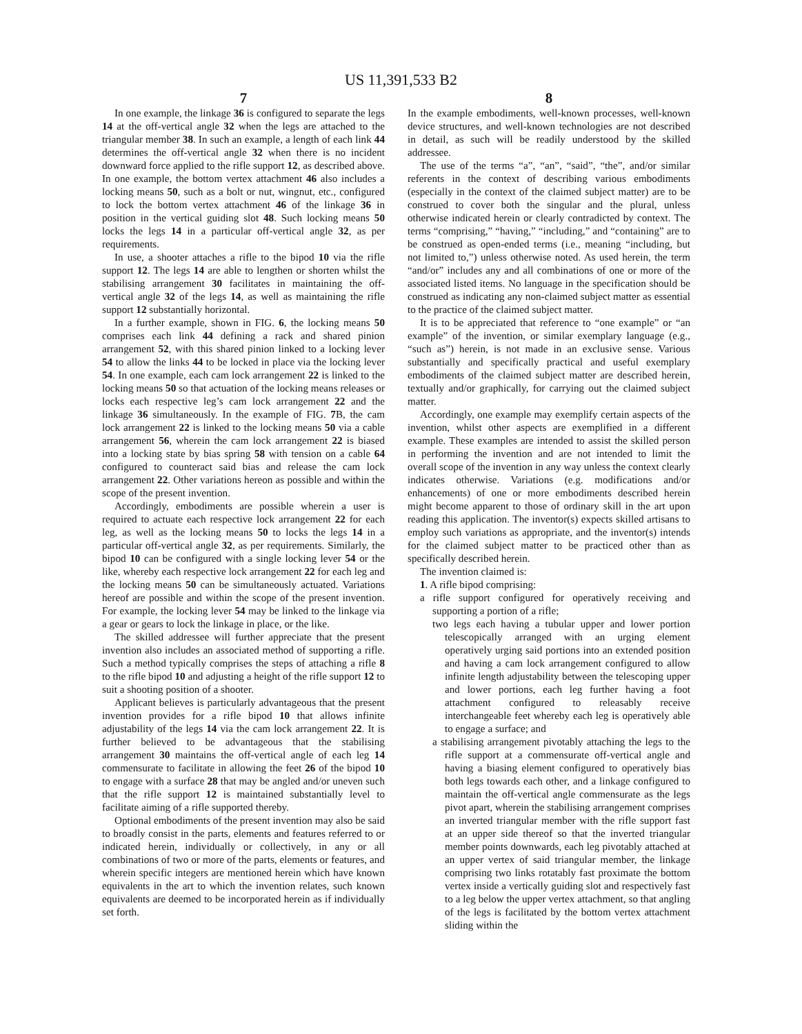US 11,391,533 B2
7
In one example, the linkage 36 is configured to separate the legs 14 at the off-vertical angle 32 when the legs are attached to the triangular member 38. In such an example, a length of each link 44 determines the off-vertical angle 32 when there is no incident downward force applied to the rifle support 12, as described above. In one example, the bottom vertex attachment 46 also includes a locking means 50, such as a bolt or nut, wingnut, etc., configured to lock the bottom vertex attachment 46 of the linkage 36 in position in the vertical guiding slot 48. Such locking means 50 locks the legs 14 in a particular off-vertical angle 32, as per requirements.
In use, a shooter attaches a rifle to the bipod 10 via the rifle support 12. The legs 14 are able to lengthen or shorten whilst the stabilising arrangement 30 facilitates in maintaining the off-vertical angle 32 of the legs 14, as well as maintaining the rifle support 12 substantially horizontal.
In a further example, shown in FIG. 6, the locking means 50 comprises each link 44 defining a rack and shared pinion arrangement 52, with this shared pinion linked to a locking lever 54 to allow the links 44 to be locked in place via the locking lever 54. In one example, each cam lock arrangement 22 is linked to the locking means 50 so that actuation of the locking means releases or locks each respective leg’s cam lock arrangement 22 and the linkage 36 simultaneously. In the example of FIG. 7 B, the cam lock arrangement 22 is linked to the locking means 50 via a cable arrangement 56, wherein the cam lock arrangement 22 is biased into a locking state by bias spring 58 with tension on a cable 64 configured to counteract said bias and release the cam lock arrangement 22. Other variations hereon as possible and within the scope of the present invention.
Accordingly, embodiments are possible wherein a user is required to actuate each respective lock arrangement 22 for each leg, as well as the locking means 50 to locks the legs 14 in a particular off-vertical angle 32, as per requirements. Similarly, the bipod 10 can be configured with a single locking lever 54 or the like, whereby each respective lock arrangement 22 for each leg and the locking means 50 can be simultaneously actuated. Variations hereof are possible and within the scope of the present invention. For example, the locking lever 54 may be linked to the linkage via a gear or gears to lock the linkage in place, or the like.
The skilled addressee will further appreciate that the present invention also includes an associated method of supporting a rifle. Such a method typically comprises the steps of attaching a rifle 8 to the rifle bipod 10 and adjusting a height of the rifle support 12 to suit a shooting position of a shooter.
Applicant believes is particularly advantageous that the present invention provides for a rifle bipod 10 that allows infinite adjustability of the legs 14 via the cam lock arrangement 22. It is further believed to be advantageous that the stabilising arrangement 30 maintains the off-vertical angle of each leg 14 commensurate to facilitate in allowing the feet 26 of the bipod 10 to engage with a surface 28 that may be angled and/or uneven such that the rifle support 12 is maintained substantially level to facilitate aiming of a rifle supported thereby.
Optional embodiments of the present invention may also be said to broadly consist in the parts, elements and features referred to or indicated herein, individually or collectively, in any or all combinations of two or more of the parts, elements or features, and wherein specific integers are mentioned herein which have known equivalents in the art to which the invention relates, such known equivalents are deemed to be incorporated herein as if individually set forth.
8
In the example embodiments, well-known processes, well-known device structures, and well-known technologies are not described in detail, as such will be readily understood by the skilled addressee.
The use of the terms “a”, “an”, “said”, “the”, and/or similar referents in the context of describing various embodiments (especially in the context of the claimed subject matter) are to be construed to cover both the singular and the plural, unless otherwise indicated herein or clearly contradicted by context. The terms “comprising,” “having,” “including,” and “containing” are to be construed as open-ended terms (i.e., meaning “including, but not limited to,”) unless otherwise noted. As used herein, the term “and/or” includes any and all combinations of one or more of the associated listed items. No language in the specification should be construed as indicating any non-claimed subject matter as essential to the practice of the claimed subject matter.
It is to be appreciated that reference to “one example” or “an example” of the invention, or similar exemplary language (e.g., “such as”) herein, is not made in an exclusive sense. Various substantially and specifically practical and useful exemplary embodiments of the claimed subject matter are described herein, textually and/or graphically, for carrying out the claimed subject matter.
Accordingly, one example may exemplify certain aspects of the invention, whilst other aspects are exemplified in a different example. These examples are intended to assist the skilled person in performing the invention and are not intended to limit the overall scope of the invention in any way unless the context clearly indicates otherwise. Variations (e.g. modifications and/or enhancements) of one or more embodiments described herein might become apparent to those of ordinary skill in the art upon reading this application. The inventor(s) expects skilled artisans to employ such variations as appropriate, and the inventor(s) intends for the claimed subject matter to be practiced other than as specifically described herein.
The invention claimed is:
1. A rifle bipod comprising:
a rifle support configured for operatively receiving and supporting a portion of a rifle;
two legs each having a tubular upper and lower portion telescopically arranged with an urging element operatively urging said portions into an extended position and having a cam lock arrangement configured to allow infinite length adjustability between the telescoping upper and lower portions, each leg further having a foot attachment configured to releasably receive interchangeable feet whereby each leg is operatively able to engage a surface; and
a stabilising arrangement pivotably attaching the legs to the rifle support at a commensurate off-vertical angle and having a biasing element configured to operatively bias both legs towards each other, and a linkage configured to maintain the off-vertical angle commensurate as the legs pivot apart, wherein the stabilising arrangement comprises an inverted triangular member with the rifle support fast at an upper side thereof so that the inverted triangular member points downwards, each leg pivotably attached at an upper vertex of said triangular member, the linkage comprising two links rotatably fast proximate the bottom vertex inside a vertically guiding slot and respectively fast to a leg below the upper vertex attachment, so that angling of the legs is facilitated by the bottom vertex attachment sliding within the